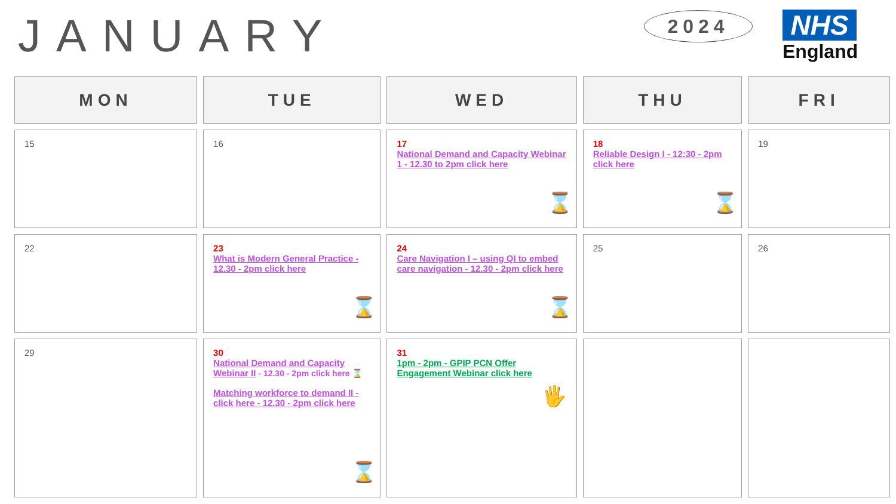JANUARY
2024
NHS
England
| MON | TUE | WED | THU | FRI |
| --- | --- | --- | --- | --- |
| 15 | 16 | 17 National Demand and Capacity Webinar 1 - 12.30 to 2pm click here ⌛ | 18 Reliable Design I - 12:30 - 2pm click here ⌛ | 19 |
| 22 | 23 What is Modern General Practice - 12.30 - 2pm click here ⌛ | 24 Care Navigation I – using QI to embed care navigation - 12.30 - 2pm click here ⌛ | 25 | 26 |
| 29 | 30 National Demand and Capacity Webinar II - 12.30 - 2pm click here ⌛ Matching workforce to demand II - click here - 12.30 - 2pm click here ⌛ | 31 1pm - 2pm - GPIP PCN Offer Engagement Webinar click here 🖐 | | |